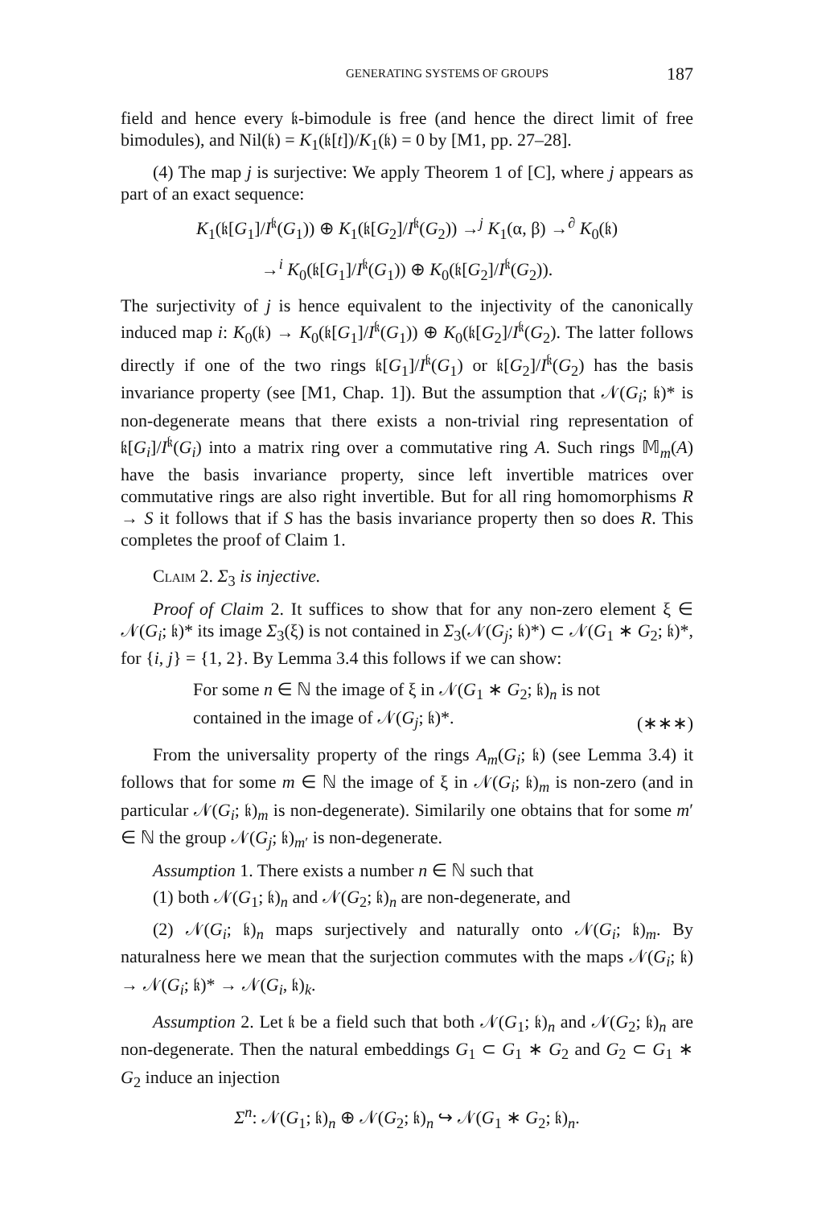GENERATING SYSTEMS OF GROUPS 187
field and hence every 𝔨-bimodule is free (and hence the direct limit of free bimodules), and Nil(𝔨) = K<sub>1</sub>(𝔨[t])/K<sub>1</sub>(𝔨) = 0 by [M1, pp. 27–28].
(4) The map j is surjective: We apply Theorem 1 of [C], where j appears as part of an exact sequence:
K<sub>1</sub>(𝔨[G<sub>1</sub>]/I<sup>𝔨</sup>(G<sub>1</sub>)) ⊕ K<sub>1</sub>(𝔨[G<sub>2</sub>]/I<sup>𝔨</sup>(G<sub>2</sub>)) →<sup>j</sup> K<sub>1</sub>(α, β) →<sup>∂</sup> K<sub>0</sub>(𝔨)
→<sup>i</sup> K<sub>0</sub>(𝔨[G<sub>1</sub>]/I<sup>𝔨</sup>(G<sub>1</sub>)) ⊕ K<sub>0</sub>(𝔨[G<sub>2</sub>]/I<sup>𝔨</sup>(G<sub>2</sub>)).
The surjectivity of j is hence equivalent to the injectivity of the canonically induced map i: K<sub>0</sub>(𝔨) → K<sub>0</sub>(𝔨[G<sub>1</sub>]/I<sup>𝔨</sup>(G<sub>1</sub>)) ⊕ K<sub>0</sub>(𝔨[G<sub>2</sub>]/I<sup>𝔨</sup>(G<sub>2</sub>). The latter follows directly if one of the two rings 𝔨[G<sub>1</sub>]/I<sup>𝔨</sup>(G<sub>1</sub>) or 𝔨[G<sub>2</sub>]/I<sup>𝔨</sup>(G<sub>2</sub>) has the basis invariance property (see [M1, Chap. 1]). But the assumption that 𝒩(G<sub>i</sub>; 𝔨)* is non-degenerate means that there exists a non-trivial ring representation of 𝔨[G<sub>i</sub>]/I<sup>𝔨</sup>(G<sub>i</sub>) into a matrix ring over a commutative ring A. Such rings 𝕄<sub>m</sub>(A) have the basis invariance property, since left invertible matrices over commutative rings are also right invertible. But for all ring homomorphisms R → S it follows that if S has the basis invariance property then so does R. This completes the proof of Claim 1.
Claim 2. Σ<sub>3</sub> is injective.
Proof of Claim 2. It suffices to show that for any non-zero element ξ ∈ 𝒩(G<sub>i</sub>; 𝔨)* its image Σ<sub>3</sub>(ξ) is not contained in Σ<sub>3</sub>(𝒩(G<sub>j</sub>; 𝔨)*) ⊂ 𝒩(G<sub>1</sub> ∗ G<sub>2</sub>; 𝔨)*, for {i, j} = {1, 2}. By Lemma 3.4 this follows if we can show:
For some n ∈ ℕ the image of ξ in 𝒩(G<sub>1</sub> ∗ G<sub>2</sub>; 𝔨)<sub>n</sub> is not
contained in the image of 𝒩(G<sub>j</sub>; 𝔨)*. (∗∗∗)
From the universality property of the rings A<sub>m</sub>(G<sub>i</sub>; 𝔨) (see Lemma 3.4) it follows that for some m ∈ ℕ the image of ξ in 𝒩(G<sub>i</sub>; 𝔨)<sub>m</sub> is non-zero (and in particular 𝒩(G<sub>i</sub>; 𝔨)<sub>m</sub> is non-degenerate). Similarily one obtains that for some m′ ∈ ℕ the group 𝒩(G<sub>j</sub>; 𝔨)<sub>m′</sub> is non-degenerate.
Assumption 1. There exists a number n ∈ ℕ such that
(1) both 𝒩(G<sub>1</sub>; 𝔨)<sub>n</sub> and 𝒩(G<sub>2</sub>; 𝔨)<sub>n</sub> are non-degenerate, and
(2) 𝒩(G<sub>i</sub>; 𝔨)<sub>n</sub> maps surjectively and naturally onto 𝒩(G<sub>i</sub>; 𝔨)<sub>m</sub>. By naturalness here we mean that the surjection commutes with the maps 𝒩(G<sub>i</sub>; 𝔨) → 𝒩(G<sub>i</sub>; 𝔨)* → 𝒩(G<sub>i</sub>, 𝔨)<sub>k</sub>.
Assumption 2. Let 𝔨 be a field such that both 𝒩(G<sub>1</sub>; 𝔨)<sub>n</sub> and 𝒩(G<sub>2</sub>; 𝔨)<sub>n</sub> are non-degenerate. Then the natural embeddings G<sub>1</sub> ⊂ G<sub>1</sub> ∗ G<sub>2</sub> and G<sub>2</sub> ⊂ G<sub>1</sub> ∗ G<sub>2</sub> induce an injection
Σ<sup>n</sup>: 𝒩(G<sub>1</sub>; 𝔨)<sub>n</sub> ⊕ 𝒩(G<sub>2</sub>; 𝔨)<sub>n</sub> ↪ 𝒩(G<sub>1</sub> ∗ G<sub>2</sub>; 𝔨)<sub>n</sub>.